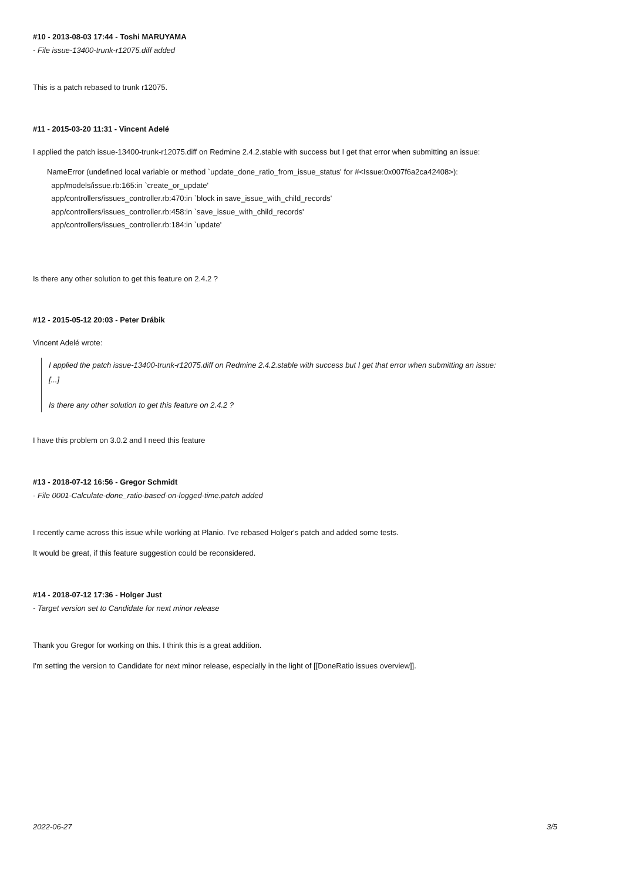#10 - 2013-08-03 17:44 - Toshi MARUYAMA
- File issue-13400-trunk-r12075.diff added
This is a patch rebased to trunk r12075.
#11 - 2015-03-20 11:31 - Vincent Adelé
I applied the patch issue-13400-trunk-r12075.diff on Redmine 2.4.2.stable with success but I get that error when submitting an issue:
NameError (undefined local variable or method `update_done_ratio_from_issue_status' for #<Issue:0x007f6a2ca42408>):
  app/models/issue.rb:165:in `create_or_update'
  app/controllers/issues_controller.rb:470:in `block in save_issue_with_child_records'
  app/controllers/issues_controller.rb:458:in `save_issue_with_child_records'
  app/controllers/issues_controller.rb:184:in `update'
Is there any other solution to get this feature on 2.4.2 ?
#12 - 2015-05-12 20:03 - Peter Drábik
Vincent Adelé wrote:
I applied the patch issue-13400-trunk-r12075.diff on Redmine 2.4.2.stable with success but I get that error when submitting an issue:
[...]
Is there any other solution to get this feature on 2.4.2 ?
I have this problem on 3.0.2 and I need this feature
#13 - 2018-07-12 16:56 - Gregor Schmidt
- File 0001-Calculate-done_ratio-based-on-logged-time.patch added
I recently came across this issue while working at Planio. I've rebased Holger's patch and added some tests.
It would be great, if this feature suggestion could be reconsidered.
#14 - 2018-07-12 17:36 - Holger Just
- Target version set to Candidate for next minor release
Thank you Gregor for working on this. I think this is a great addition.
I'm setting the version to Candidate for next minor release, especially in the light of [[DoneRatio issues overview]].
2022-06-27 3/5